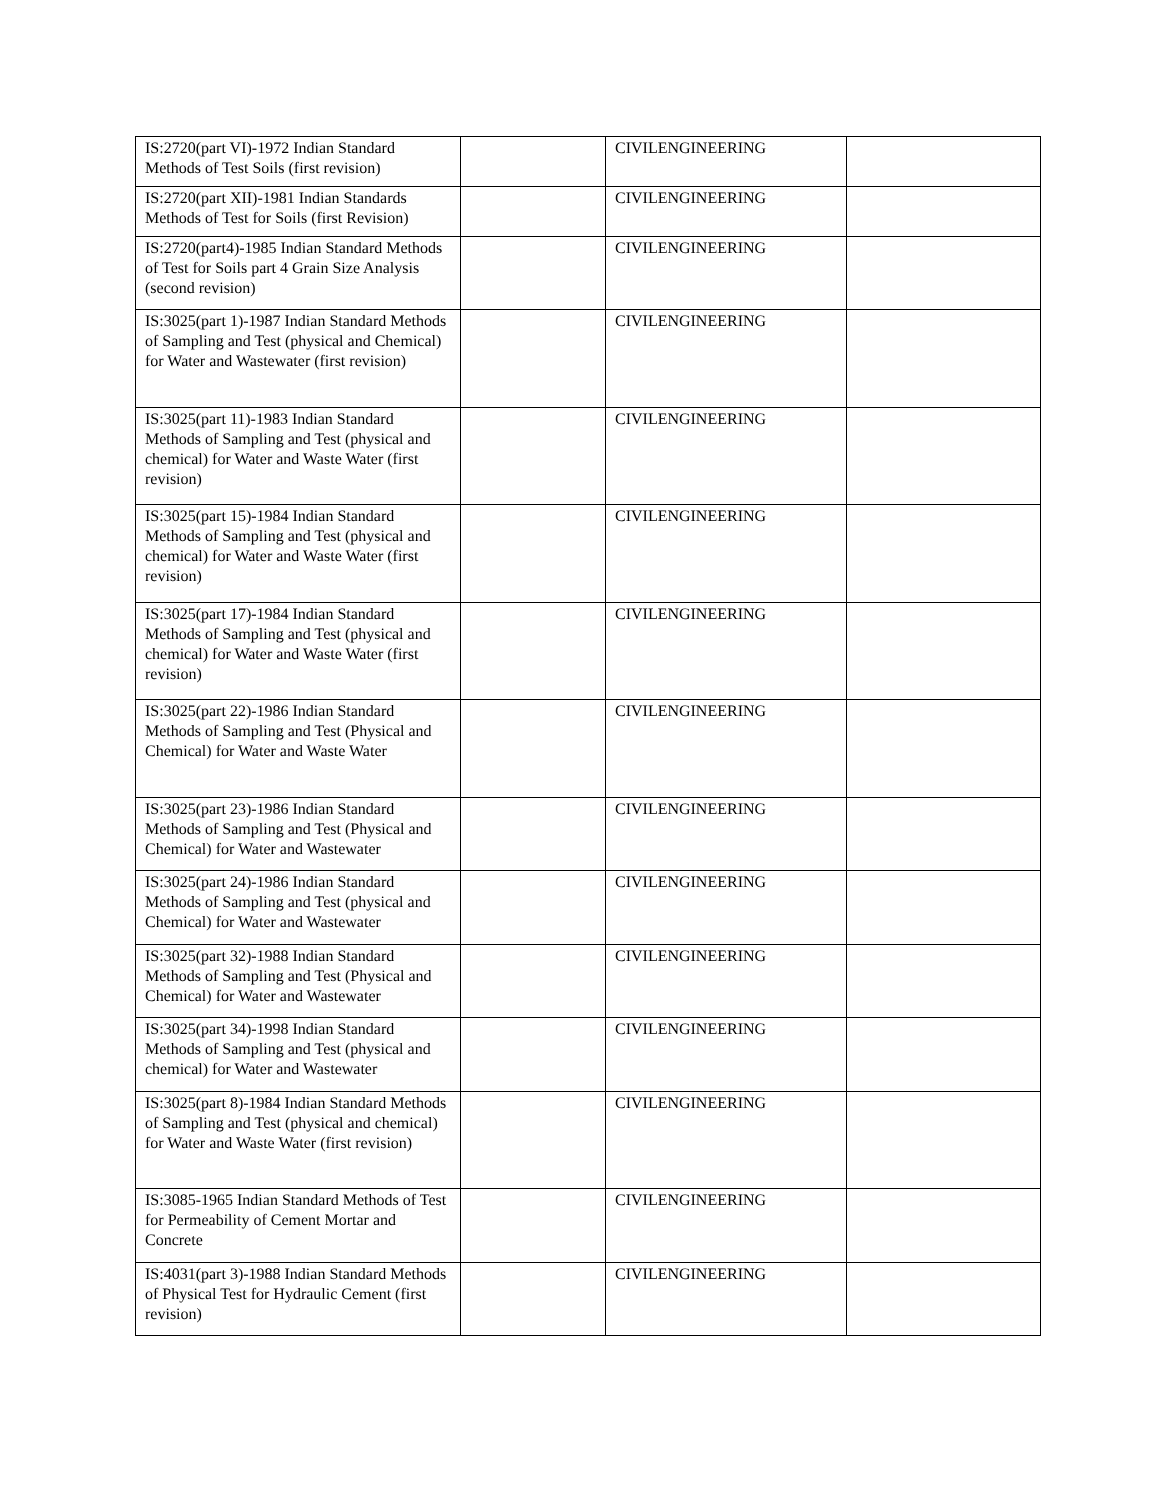| IS:2720(part VI)-1972 Indian Standard Methods of Test Soils (first revision) | | CIVILENGINEERING | |
| IS:2720(part XII)-1981 Indian Standards Methods of Test for Soils (first Revision) | | CIVILENGINEERING | |
| IS:2720(part4)-1985 Indian Standard Methods of Test for Soils part 4 Grain Size Analysis (second revision) | | CIVILENGINEERING | |
| IS:3025(part 1)-1987 Indian Standard Methods of Sampling and Test (physical and Chemical) for Water and Wastewater (first revision) | | CIVILENGINEERING | |
| IS:3025(part 11)-1983 Indian Standard Methods of Sampling and Test (physical and chemical) for Water and Waste Water (first revision) | | CIVILENGINEERING | |
| IS:3025(part 15)-1984 Indian Standard Methods of Sampling and Test (physical and chemical) for Water and Waste Water (first revision) | | CIVILENGINEERING | |
| IS:3025(part 17)-1984 Indian Standard Methods of Sampling and Test (physical and chemical) for Water and Waste Water (first revision) | | CIVILENGINEERING | |
| IS:3025(part 22)-1986 Indian Standard Methods of Sampling and Test (Physical and Chemical) for Water and Waste Water | | CIVILENGINEERING | |
| IS:3025(part 23)-1986 Indian Standard Methods of Sampling and Test (Physical and Chemical) for Water and Wastewater | | CIVILENGINEERING | |
| IS:3025(part 24)-1986 Indian Standard Methods of Sampling and Test (physical and Chemical) for Water and Wastewater | | CIVILENGINEERING | |
| IS:3025(part 32)-1988 Indian Standard Methods of Sampling and Test (Physical and Chemical) for Water and Wastewater | | CIVILENGINEERING | |
| IS:3025(part 34)-1998 Indian Standard Methods of Sampling and Test (physical and chemical) for Water and Wastewater | | CIVILENGINEERING | |
| IS:3025(part 8)-1984 Indian Standard Methods of Sampling and Test (physical and chemical) for Water and Waste Water (first revision) | | CIVILENGINEERING | |
| IS:3085-1965 Indian Standard Methods of Test for Permeability of Cement Mortar and Concrete | | CIVILENGINEERING | |
| IS:4031(part 3)-1988 Indian Standard Methods of Physical Test for Hydraulic Cement (first revision) | | CIVILENGINEERING | |